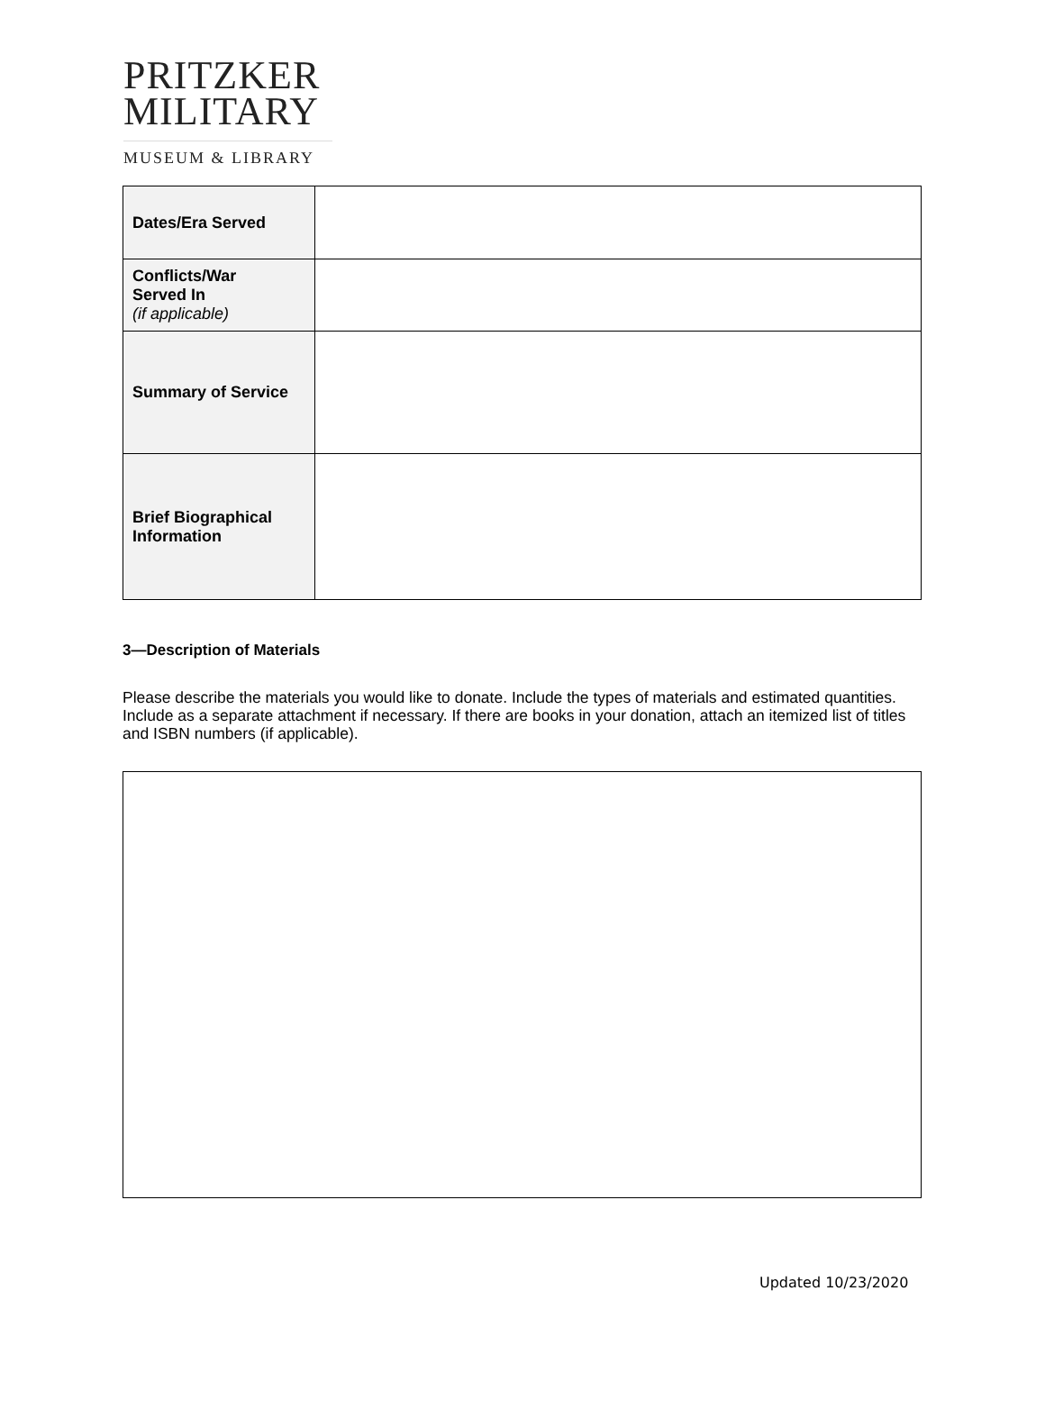PRITZKER
MILITARY
MUSEUM & LIBRARY
| Dates/Era Served | |
| Conflicts/War Served In (if applicable) | |
| Summary of Service | |
| Brief Biographical Information | |
3—Description of Materials
Please describe the materials you would like to donate. Include the types of materials and estimated quantities. Include as a separate attachment if necessary. If there are books in your donation, attach an itemized list of titles and ISBN numbers (if applicable).
Updated 10/23/2020